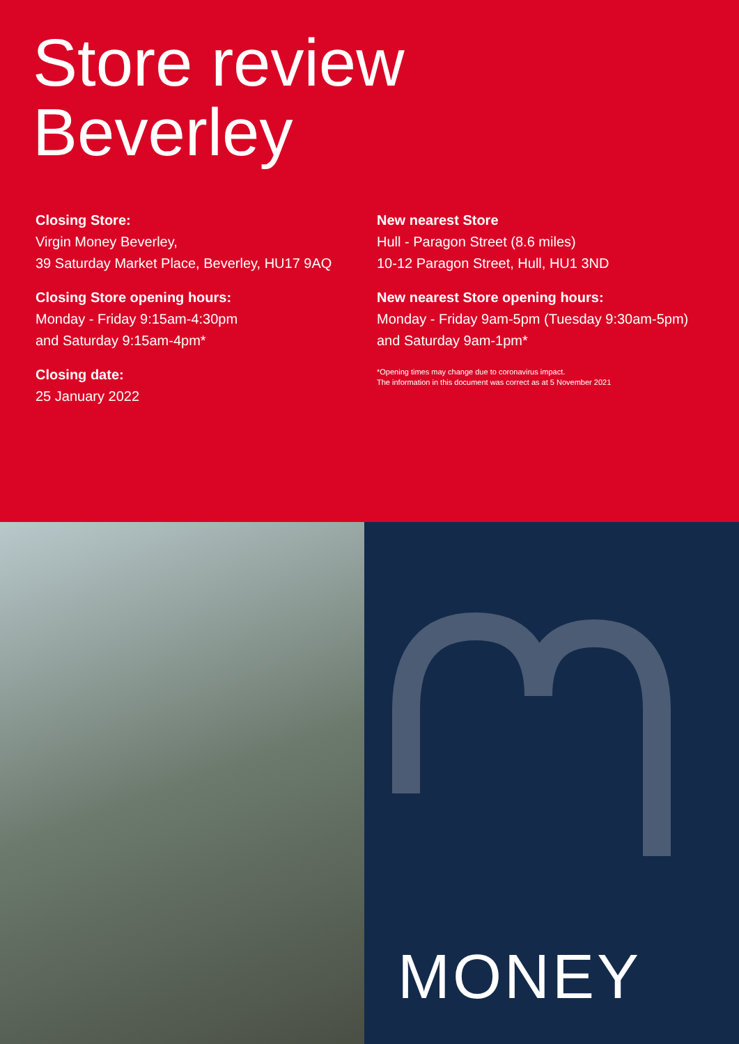Store review
Beverley
Closing Store:
Virgin Money Beverley,
39 Saturday Market Place, Beverley, HU17 9AQ
Closing Store opening hours:
Monday - Friday 9:15am-4:30pm
and Saturday 9:15am-4pm*
Closing date:
25 January 2022
New nearest Store
Hull - Paragon Street (8.6 miles)
10-12 Paragon Street, Hull, HU1 3ND
New nearest Store opening hours:
Monday - Friday 9am-5pm (Tuesday 9:30am-5pm) and Saturday 9am-1pm*
*Opening times may change due to coronavirus impact.
The information in this document was correct as at 5 November 2021
MONEY